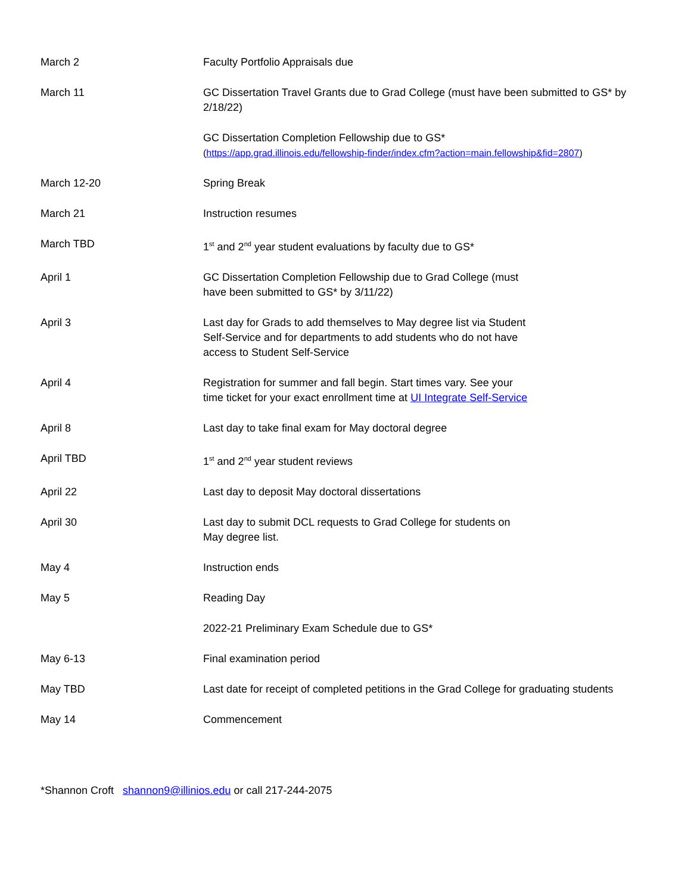| March 2 | Faculty Portfolio Appraisals due |
| March 11 | GC Dissertation Travel Grants due to Grad College (must have been submitted to GS* by 2/18/22) |
| | GC Dissertation Completion Fellowship due to GS* ( https://app.grad.illinois.edu/fellowship-finder/index.cfm?action=main.fellowship&fid=2807 ) |
| March 12-20 | Spring Break |
| March 21 | Instruction resumes |
| March TBD | 1<sup>st</sup> and 2<sup>nd</sup> year student evaluations by faculty due to GS* |
| April 1 | GC Dissertation Completion Fellowship due to Grad College (must have been submitted to GS* by 3/11/22) |
| April 3 | Last day for Grads to add themselves to May degree list via Student Self-Service and for departments to add students who do not have access to Student Self-Service |
| April 4 | Registration for summer and fall begin. Start times vary. See your time ticket for your exact enrollment time at UI Integrate Self-Service |
| April 8 | Last day to take final exam for May doctoral degree |
| April TBD | 1<sup>st</sup> and 2<sup>nd</sup> year student reviews |
| April 22 | Last day to deposit May doctoral dissertations |
| April 30 | Last day to submit DCL requests to Grad College for students on May degree list. |
| May 4 | Instruction ends |
| May 5 | Reading Day |
| | 2022-21 Preliminary Exam Schedule due to GS* |
| May 6-13 | Final examination period |
| May TBD | Last date for receipt of completed petitions in the Grad College for graduating students |
| May 14 | Commencement |
*Shannon Croft shannon9@illinios.edu or call 217-244-2075